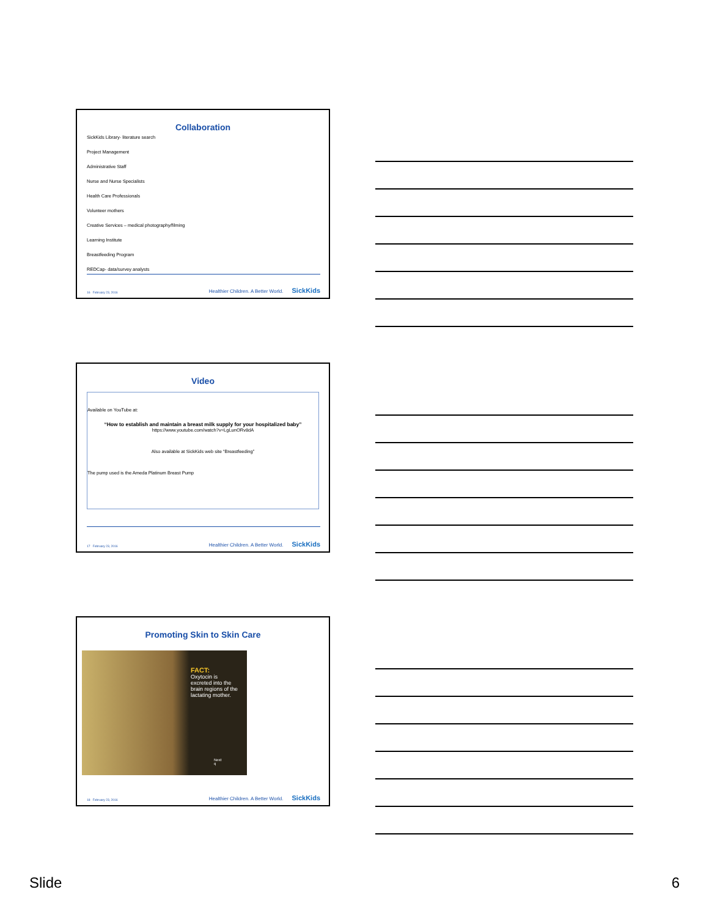Collaboration
SickKids Library- literature search
Project Management
Administrative Staff
Nurse and Nurse Specialists
Health Care Professionals
Volunteer mothers
Creative Services – medical photography/filming
Learning Institute
Breastfeeding Program
REDCap- data/survey analysts
16 February 23, 2016 Healthier Children. A Better World. SickKids
Video
Available on YouTube at:
“How to establish and maintain a breast milk supply for your hospitalized baby”
https://www.youtube.com/watch?v=LgLunORv8dA
Also available at SickKids web site “Breastfeeding”
The pump used is the Ameda Platinum Breast Pump
17 February 23, 2016 Healthier Children. A Better World. SickKids
Promoting Skin to Skin Care
FACT:
Oxytocin is
excreted into the
brain regions of the
lactating mother.
Next
q
18 February 23, 2016 Healthier Children. A Better World. SickKids
Slide 6